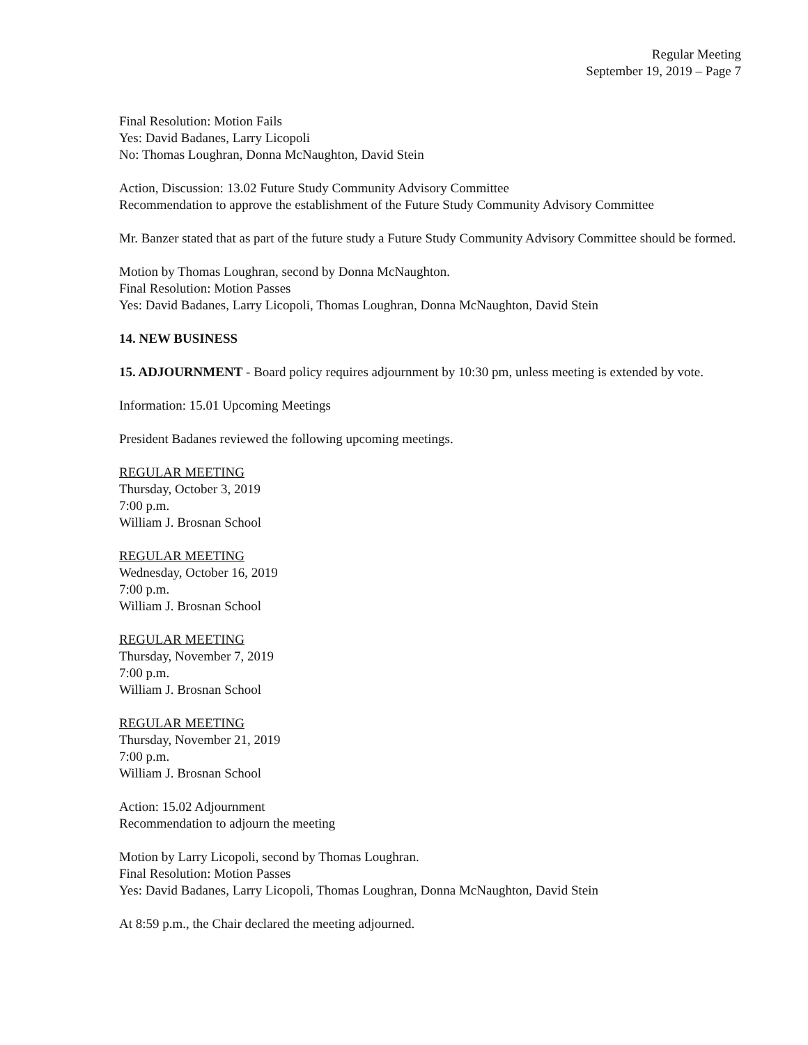Regular Meeting
September 19, 2019 – Page 7
Final Resolution: Motion Fails
Yes: David Badanes, Larry Licopoli
No: Thomas Loughran, Donna McNaughton, David Stein
Action, Discussion: 13.02 Future Study Community Advisory Committee
Recommendation to approve the establishment of the Future Study Community Advisory Committee
Mr. Banzer stated that as part of the future study a Future Study Community Advisory Committee should be formed.
Motion by Thomas Loughran, second by Donna McNaughton.
Final Resolution: Motion Passes
Yes: David Badanes, Larry Licopoli, Thomas Loughran, Donna McNaughton, David Stein
14. NEW BUSINESS
15. ADJOURNMENT - Board policy requires adjournment by 10:30 pm, unless meeting is extended by vote.
Information: 15.01 Upcoming Meetings
President Badanes reviewed the following upcoming meetings.
REGULAR MEETING
Thursday, October 3, 2019
7:00 p.m.
William J. Brosnan School
REGULAR MEETING
Wednesday, October 16, 2019
7:00 p.m.
William J. Brosnan School
REGULAR MEETING
Thursday, November 7, 2019
7:00 p.m.
William J. Brosnan School
REGULAR MEETING
Thursday, November 21, 2019
7:00 p.m.
William J. Brosnan School
Action: 15.02 Adjournment
Recommendation to adjourn the meeting
Motion by Larry Licopoli, second by Thomas Loughran.
Final Resolution: Motion Passes
Yes: David Badanes, Larry Licopoli, Thomas Loughran, Donna McNaughton, David Stein
At 8:59 p.m., the Chair declared the meeting adjourned.